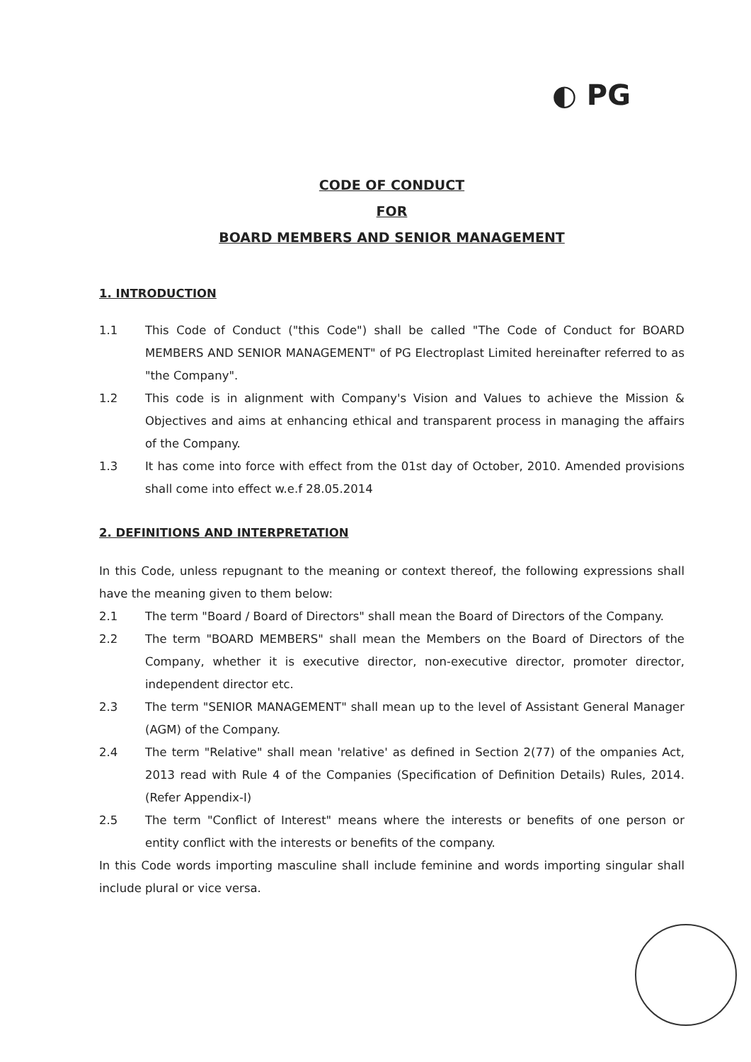◐ PG
CODE OF CONDUCT
FOR
BOARD MEMBERS AND SENIOR MANAGEMENT
1. INTRODUCTION
1.1 This Code of Conduct ("this Code") shall be called "The Code of Conduct for BOARD MEMBERS AND SENIOR MANAGEMENT" of PG Electroplast Limited hereinafter referred to as "the Company".
1.2 This code is in alignment with Company's Vision and Values to achieve the Mission & Objectives and aims at enhancing ethical and transparent process in managing the affairs of the Company.
1.3 It has come into force with effect from the 01st day of October, 2010. Amended provisions shall come into effect w.e.f 28.05.2014
2. DEFINITIONS AND INTERPRETATION
In this Code, unless repugnant to the meaning or context thereof, the following expressions shall have the meaning given to them below:
2.1 The term "Board / Board of Directors" shall mean the Board of Directors of the Company.
2.2 The term "BOARD MEMBERS" shall mean the Members on the Board of Directors of the Company, whether it is executive director, non-executive director, promoter director, independent director etc.
2.3 The term "SENIOR MANAGEMENT" shall mean up to the level of Assistant General Manager (AGM) of the Company.
2.4 The term "Relative" shall mean 'relative' as defined in Section 2(77) of the ompanies Act, 2013 read with Rule 4 of the Companies (Specification of Definition Details) Rules, 2014. (Refer Appendix-I)
2.5 The term "Conflict of Interest" means where the interests or benefits of one person or entity conflict with the interests or benefits of the company.
In this Code words importing masculine shall include feminine and words importing singular shall include plural or vice versa.